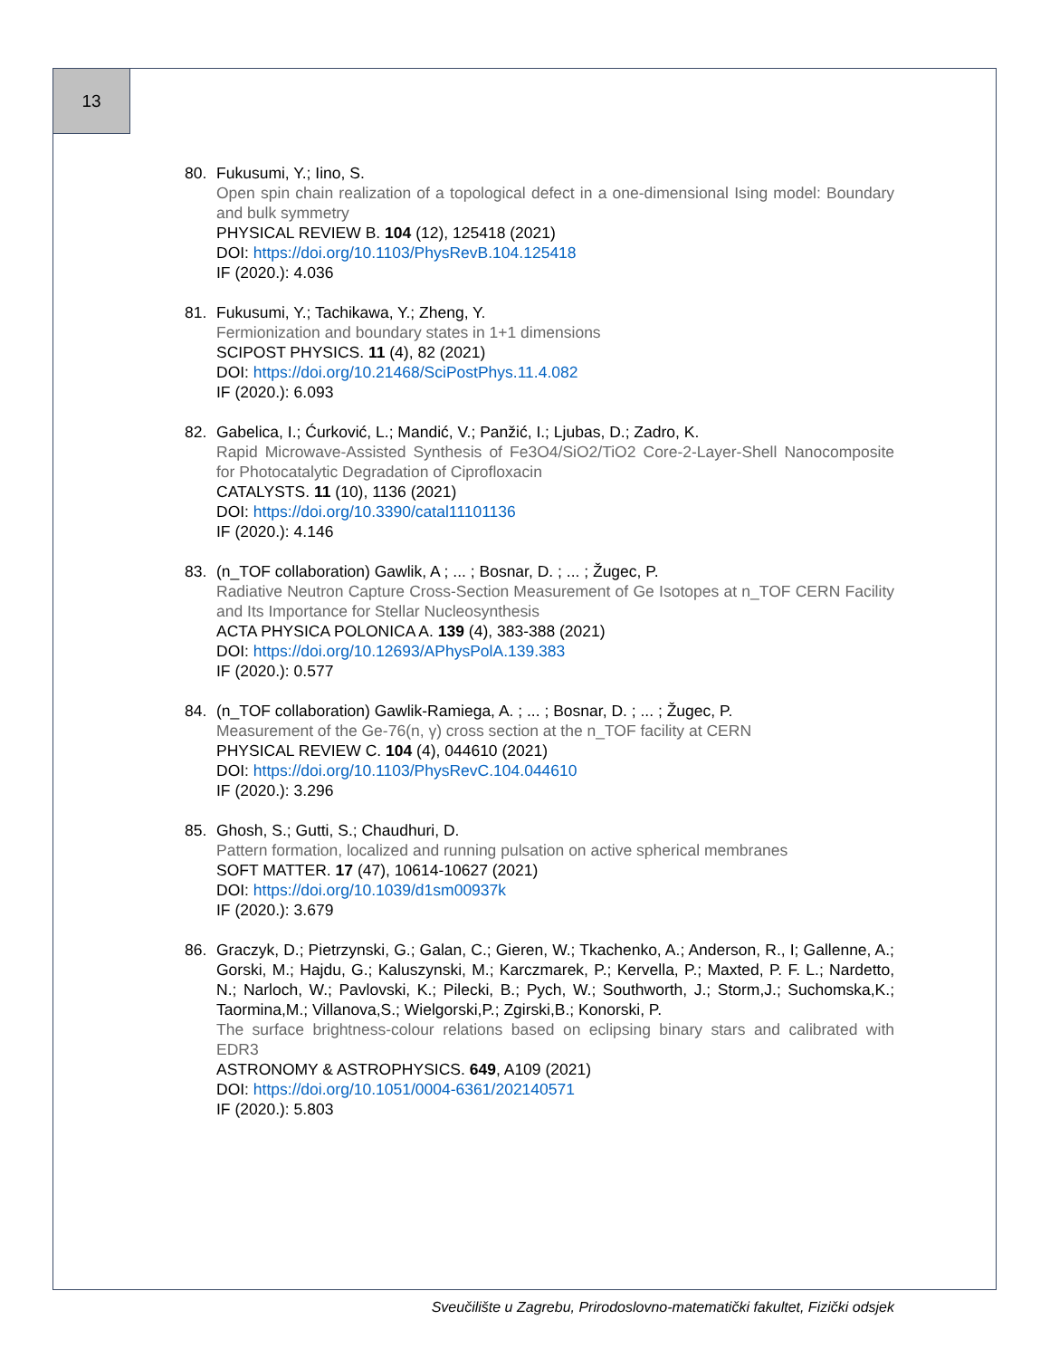13
80. Fukusumi, Y.; Iino, S.
Open spin chain realization of a topological defect in a one-dimensional Ising model: Boundary and bulk symmetry
PHYSICAL REVIEW B. 104 (12), 125418 (2021)
DOI: https://doi.org/10.1103/PhysRevB.104.125418
IF (2020.): 4.036
81. Fukusumi, Y.; Tachikawa, Y.; Zheng, Y.
Fermionization and boundary states in 1+1 dimensions
SCIPOST PHYSICS. 11 (4), 82 (2021)
DOI: https://doi.org/10.21468/SciPostPhys.11.4.082
IF (2020.): 6.093
82. Gabelica, I.; Ćurković, L.; Mandić, V.; Panžić, I.; Ljubas, D.; Zadro, K.
Rapid Microwave-Assisted Synthesis of Fe3O4/SiO2/TiO2 Core-2-Layer-Shell Nanocomposite for Photocatalytic Degradation of Ciprofloxacin
CATALYSTS. 11 (10), 1136 (2021)
DOI: https://doi.org/10.3390/catal11101136
IF (2020.): 4.146
83. (n_TOF collaboration) Gawlik, A ; ... ; Bosnar, D. ; ... ; Žugec, P.
Radiative Neutron Capture Cross-Section Measurement of Ge Isotopes at n_TOF CERN Facility and Its Importance for Stellar Nucleosynthesis
ACTA PHYSICA POLONICA A. 139 (4), 383-388 (2021)
DOI: https://doi.org/10.12693/APhysPolA.139.383
IF (2020.): 0.577
84. (n_TOF collaboration) Gawlik-Ramiega, A. ; ... ; Bosnar, D. ; ... ; Žugec, P.
Measurement of the Ge-76(n, γ) cross section at the n_TOF facility at CERN
PHYSICAL REVIEW C. 104 (4), 044610 (2021)
DOI: https://doi.org/10.1103/PhysRevC.104.044610
IF (2020.): 3.296
85. Ghosh, S.; Gutti, S.; Chaudhuri, D.
Pattern formation, localized and running pulsation on active spherical membranes
SOFT MATTER. 17 (47), 10614-10627 (2021)
DOI: https://doi.org/10.1039/d1sm00937k
IF (2020.): 3.679
86. Graczyk, D.; Pietrzynski, G.; Galan, C.; Gieren, W.; Tkachenko, A.; Anderson, R., I; Gallenne, A.; Gorski, M.; Hajdu, G.; Kaluszynski, M.; Karczmarek, P.; Kervella, P.; Maxted, P. F. L.; Nardetto, N.; Narloch, W.; Pavlovski, K.; Pilecki, B.; Pych, W.; Southworth, J.; Storm,J.; Suchomska,K.; Taormina,M.; Villanova,S.; Wielgorski,P.; Zgirski,B.; Konorski, P.
The surface brightness-colour relations based on eclipsing binary stars and calibrated with EDR3
ASTRONOMY & ASTROPHYSICS. 649, A109 (2021)
DOI: https://doi.org/10.1051/0004-6361/202140571
IF (2020.): 5.803
Sveučilište u Zagrebu, Prirodoslovno-matematički fakultet, Fizički odsjek